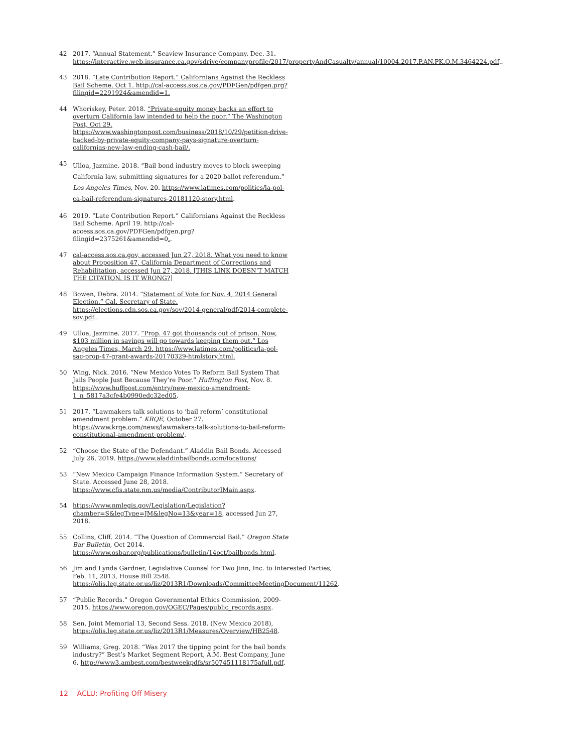42 2017. “Annual Statement.” Seaview Insurance Company. Dec. 31. https://interactive.web.insurance.ca.gov/sdrive/companyprofile/2017/propertyAndCasualty/annual/10004.2017.P.AN.PK.O.M.3464224.pdf..
43 2018. “Late Contribution Report.” Californians Against the Reckless Bail Scheme. Oct 1. http://cal-access.sos.ca.gov/PDFGen/pdfgen.prg?filingid=2291924&amendid=1.
44 Whoriskey, Peter. 2018. “Private-equity money backs an effort to overturn California law intended to help the poor.” The Washington Post, Oct 29. https://www.washingtonpost.com/business/2018/10/29/petition-drive-backed-by-private-equity-company-pays-signature-overturn-californias-new-law-ending-cash-bail/.
45 Ulloa, Jazmine. 2018. “Bail bond industry moves to block sweeping California law, submitting signatures for a 2020 ballot referendum.” Los Angeles Times, Nov. 20. https://www.latimes.com/politics/la-pol-ca-bail-referendum-signatures-20181120-story.html.
46 2019. “Late Contribution Report.” Californians Against the Reckless Bail Scheme. April 19. http://cal-access.sos.ca.gov/PDFGen/pdfgen.prg?filingid=2375261&amendid=0..
47 cal-access.sos.ca.gov, accessed Jun 27, 2018. What you need to know about Proposition 47, California Department of Corrections and Rehabilitation, accessed Jun 27, 2018. [THIS LINK DOESN’T MATCH THE CITATION. IS IT WRONG?]
48 Bowen, Debra. 2014. “Statement of Vote for Nov. 4, 2014 General Election.” Cal. Secretary of State. https://elections.cdn.sos.ca.gov/sov/2014-general/pdf/2014-complete-sov.pdf..
49 Ulloa, Jazmine. 2017. “Prop. 47 got thousands out of prison. Now, $103 million in savings will go towards keeping them out.” Los Angeles Times, March 29. https://www.latimes.com/politics/la-pol-sac-prop-47-grant-awards-20170329-htmlstory.html.
50 Wing, Nick. 2016. “New Mexico Votes To Reform Bail System That Jails People Just Because They’re Poor.” Huffington Post, Nov. 8. https://www.huffpost.com/entry/new-mexico-amendment-1_n_5817a3cfe4b0990edc32ed05.
51 2017. “Lawmakers talk solutions to ‘bail reform’ constitutional amendment problem.” KRQE, October 27. https://www.krqe.com/news/lawmakers-talk-solutions-to-bail-reform-constitutional-amendment-problem/.
52 “Choose the State of the Defendant.” Aladdin Bail Bonds. Accessed July 26, 2019. https://www.aladdinbailbonds.com/locations/
53 “New Mexico Campaign Finance Information System.” Secretary of State. Accessed June 28, 2018. https://www.cfis.state.nm.us/media/ContributorIMain.aspx.
54 https://www.nmlegis.gov/Legislation/Legislation?chamber=S&legType=JM&legNo=13&year=18, accessed Jun 27, 2018.
55 Collins, Cliff. 2014. “The Question of Commercial Bail.” Oregon State Bar Bulletin, Oct 2014. https://www.osbar.org/publications/bulletin/14oct/bailbonds.html.
56 Jim and Lynda Gardner, Legislative Counsel for Two Jinn, Inc. to Interested Parties, Feb. 11, 2013, House Bill 2548. https://olis.leg.state.or.us/liz/2013R1/Downloads/CommitteeMeetingDocument/11262.
57 “Public Records.” Oregon Governmental Ethics Commission, 2009-2015. https://www.oregon.gov/OGEC/Pages/public_records.aspx.
58 Sen. Joint Memorial 13, Second Sess. 2018. (New Mexico 2018), https://olis.leg.state.or.us/liz/2013R1/Measures/Overview/HB2548.
59 Williams, Greg. 2018. “Was 2017 the tipping point for the bail bonds industry?” Best’s Market Segment Report, A.M. Best Company, June 6. http://www3.ambest.com/bestweekpdfs/sr507451118175afull.pdf.
12 ACLU: Profiting Off Misery